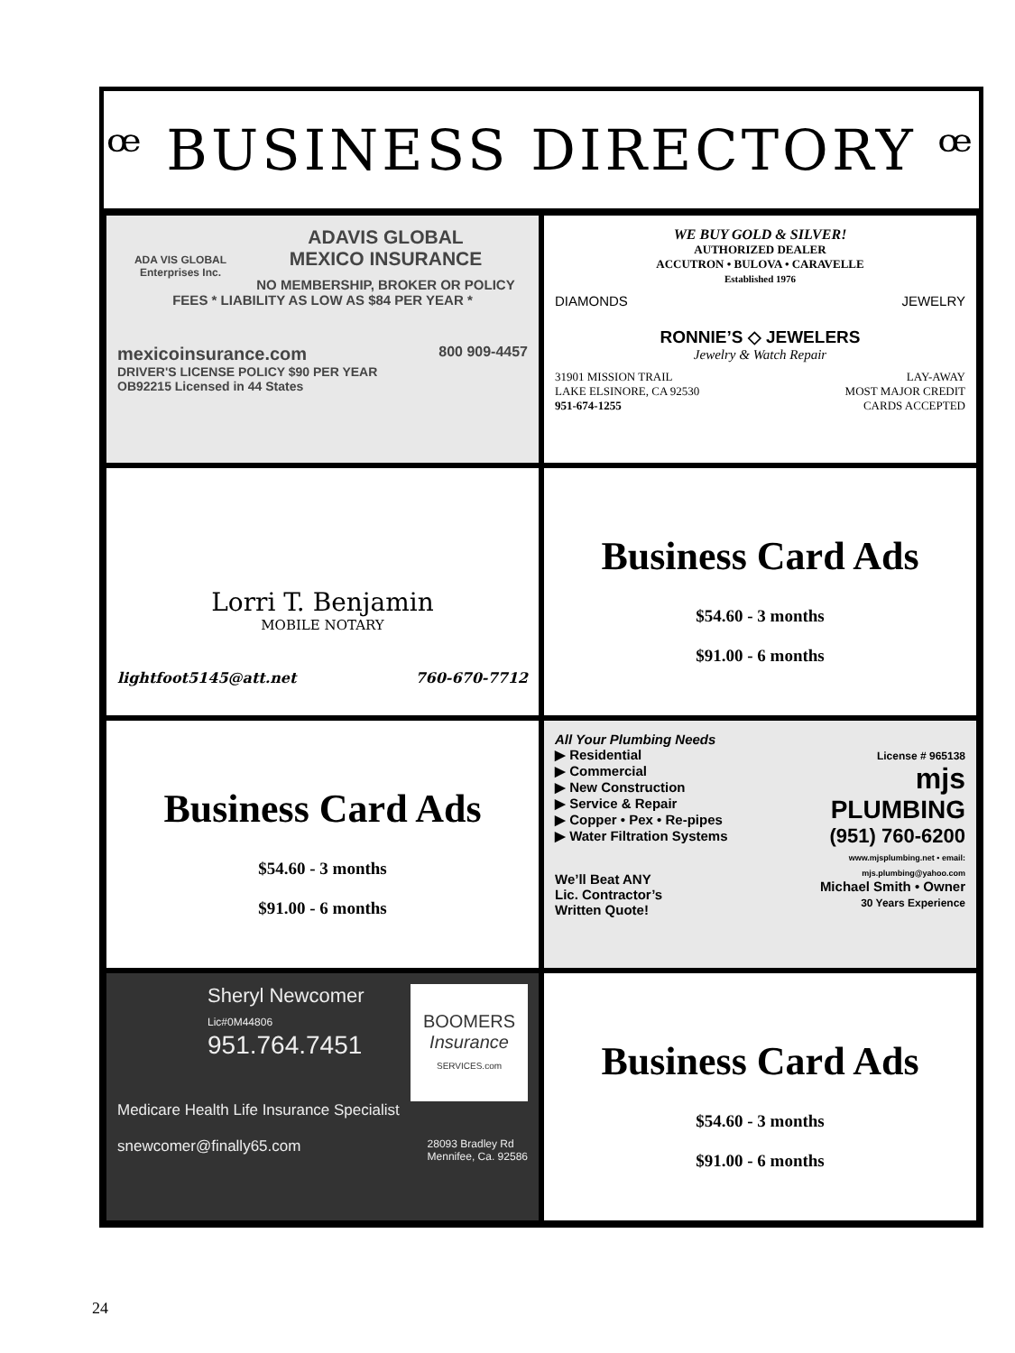ꟹ BUSINESS DIRECTORY ꟹ
ADA VIS GLOBAL Enterprises Inc.
ADAVIS GLOBAL
MEXICO INSURANCE
NO MEMBERSHIP, BROKER OR POLICY FEES * LIABILITY AS LOW AS $84 PER YEAR *
mexicoinsurance.com 800 909-4457
DRIVER'S LICENSE POLICY $90 PER YEAR
OB92215 Licensed in 44 States
WE BUY GOLD & SILVER!
AUTHORIZED DEALER
ACCUTRON • BULOVA • CARAVELLE
Established 1976
DIAMONDS JEWELRY
RONNIE’S ◇ JEWELERS
Jewelry & Watch Repair
31901 MISSION TRAIL
LAKE ELSINORE, CA 92530
951-674-1255 LAY-AWAY
MOST MAJOR CREDIT
CARDS ACCEPTED
Lorri T. Benjamin
MOBILE NOTARY
lightfoot5145@att.net 760-670-7712
Business Card Ads
$54.60 - 3 months
$91.00 - 6 months
Business Card Ads
$54.60 - 3 months
$91.00 - 6 months
All Your Plumbing Needs
License # 965138
mjs
PLUMBING
(951) 760-6200
www.mjsplumbing.net • email: mjs.plumbing@yahoo.com
Michael Smith • Owner
30 Years Experience
▶ Residential
▶ Commercial
▶ New Construction
▶ Service & Repair
▶ Copper • Pex • Re-pipes
▶ Water Filtration Systems
We’ll Beat ANY
Lic. Contractor’s
Written Quote!
BOOMERS
Insurance
SERVICES.com
Sheryl Newcomer
Lic#0M44806
951.764.7451
Medicare Health Life Insurance Specialist
snewcomer@finally65.com 28093 Bradley Rd
Mennifee, Ca. 92586
Business Card Ads
$54.60 - 3 months
$91.00 - 6 months
24